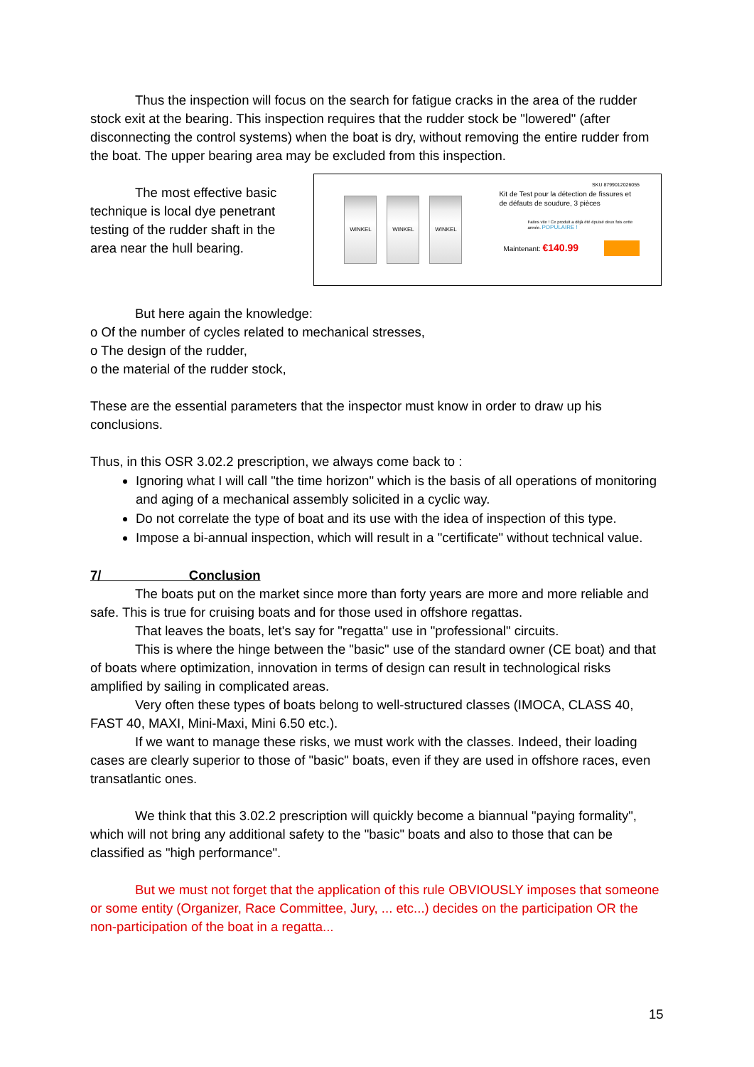Thus the inspection will focus on the search for fatigue cracks in the area of the rudder stock exit at the bearing. This inspection requires that the rudder stock be "lowered" (after disconnecting the control systems) when the boat is dry, without removing the entire rudder from the boat. The upper bearing area may be excluded from this inspection.
The most effective basic technique is local dye penetrant testing of the rudder shaft in the area near the hull bearing.
WINKEL WINKEL WINKEL
SKU 8799012026055
Kit de Test pour la détection de fissures et de défauts de soudure, 3 pièces
Faites vite ! Ce produit a déjà été épuisé deux fois cette année. POPULAIRE !
Maintenant: €140.99
But here again the knowledge:
o Of the number of cycles related to mechanical stresses,
o The design of the rudder,
o the material of the rudder stock,
These are the essential parameters that the inspector must know in order to draw up his conclusions.
Thus, in this OSR 3.02.2 prescription, we always come back to :
Ignoring what I will call "the time horizon" which is the basis of all operations of monitoring and aging of a mechanical assembly solicited in a cyclic way.
Do not correlate the type of boat and its use with the idea of inspection of this type.
Impose a bi-annual inspection, which will result in a "certificate" without technical value.
7/ Conclusion
The boats put on the market since more than forty years are more and more reliable and safe. This is true for cruising boats and for those used in offshore regattas.
That leaves the boats, let's say for "regatta" use in "professional" circuits.
This is where the hinge between the "basic" use of the standard owner (CE boat) and that of boats where optimization, innovation in terms of design can result in technological risks amplified by sailing in complicated areas.
Very often these types of boats belong to well-structured classes (IMOCA, CLASS 40, FAST 40, MAXI, Mini-Maxi, Mini 6.50 etc.).
If we want to manage these risks, we must work with the classes. Indeed, their loading cases are clearly superior to those of "basic" boats, even if they are used in offshore races, even transatlantic ones.
We think that this 3.02.2 prescription will quickly become a biannual "paying formality", which will not bring any additional safety to the "basic" boats and also to those that can be classified as "high performance".
But we must not forget that the application of this rule OBVIOUSLY imposes that someone or some entity (Organizer, Race Committee, Jury, ... etc...) decides on the participation OR the non-participation of the boat in a regatta...
15